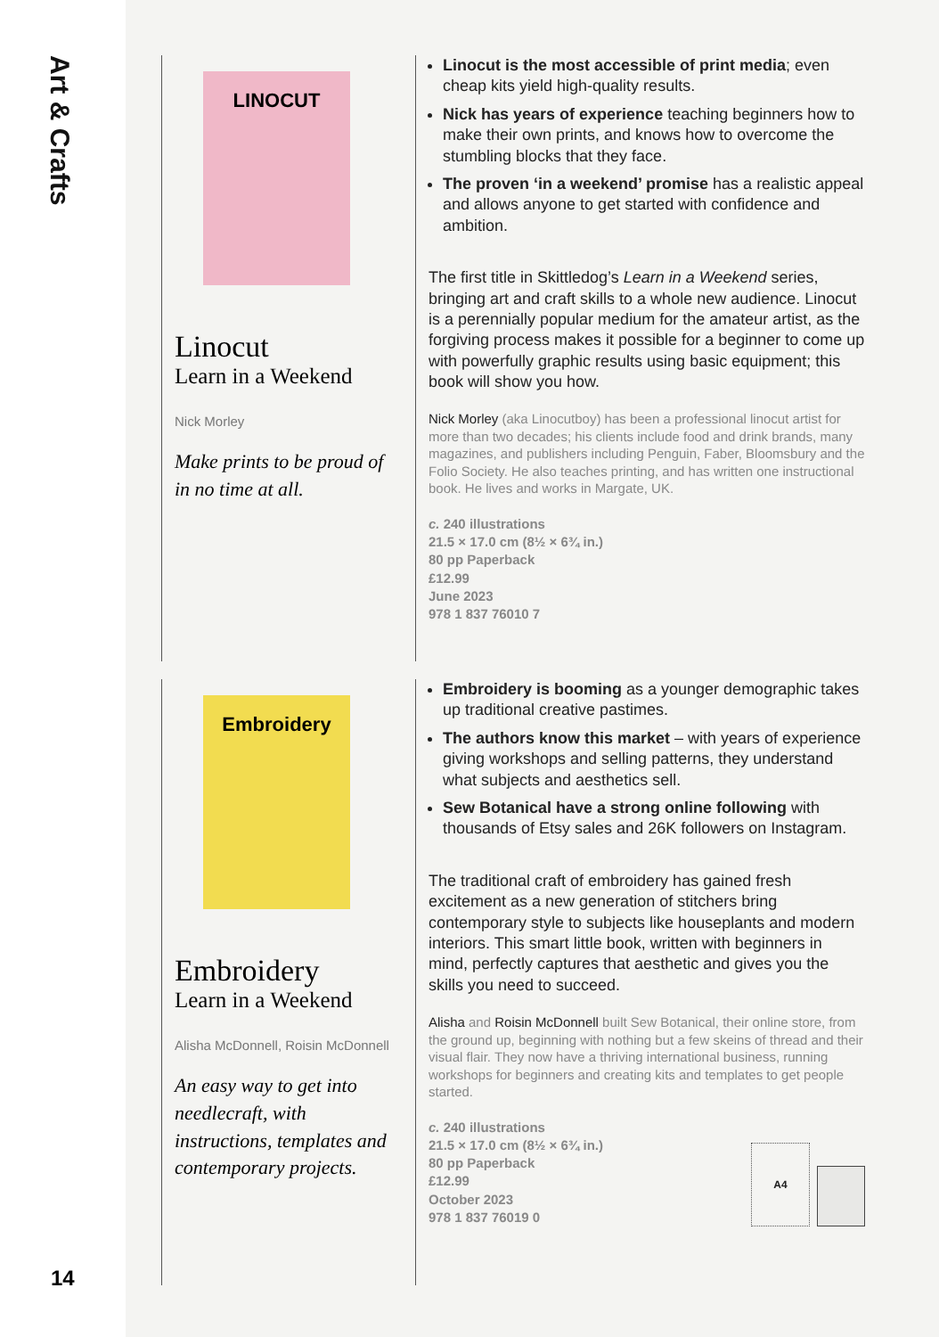Art & Crafts
14
LINOCUT
Linocut
Learn in a Weekend
Nick Morley
Make prints to be proud of in no time at all.
Linocut is the most accessible of print media; even cheap kits yield high-quality results.
Nick has years of experience teaching beginners how to make their own prints, and knows how to overcome the stumbling blocks that they face.
The proven ‘in a weekend’ promise has a realistic appeal and allows anyone to get started with confidence and ambition.
The first title in Skittledog’s Learn in a Weekend series, bringing art and craft skills to a whole new audience. Linocut is a perennially popular medium for the amateur artist, as the forgiving process makes it possible for a beginner to come up with powerfully graphic results using basic equipment; this book will show you how.
Nick Morley (aka Linocutboy) has been a professional linocut artist for more than two decades; his clients include food and drink brands, many magazines, and publishers including Penguin, Faber, Bloomsbury and the Folio Society. He also teaches printing, and has written one instructional book. He lives and works in Margate, UK.
c. 240 illustrations
21.5 × 17.0 cm (8½ × 6¾ in.)
80 pp Paperback
£12.99
June 2023
978 1 837 76010 7
Embroidery
Embroidery
Learn in a Weekend
Alisha McDonnell, Roisin McDonnell
An easy way to get into needlecraft, with instructions, templates and contemporary projects.
Embroidery is booming as a younger demographic takes up traditional creative pastimes.
The authors know this market – with years of experience giving workshops and selling patterns, they understand what subjects and aesthetics sell.
Sew Botanical have a strong online following with thousands of Etsy sales and 26K followers on Instagram.
The traditional craft of embroidery has gained fresh excitement as a new generation of stitchers bring contemporary style to subjects like houseplants and modern interiors. This smart little book, written with beginners in mind, perfectly captures that aesthetic and gives you the skills you need to succeed.
Alisha and Roisin McDonnell built Sew Botanical, their online store, from the ground up, beginning with nothing but a few skeins of thread and their visual flair. They now have a thriving international business, running workshops for beginners and creating kits and templates to get people started.
c. 240 illustrations
21.5 × 17.0 cm (8½ × 6¾ in.)
80 pp Paperback
£12.99
October 2023
978 1 837 76019 0
A4